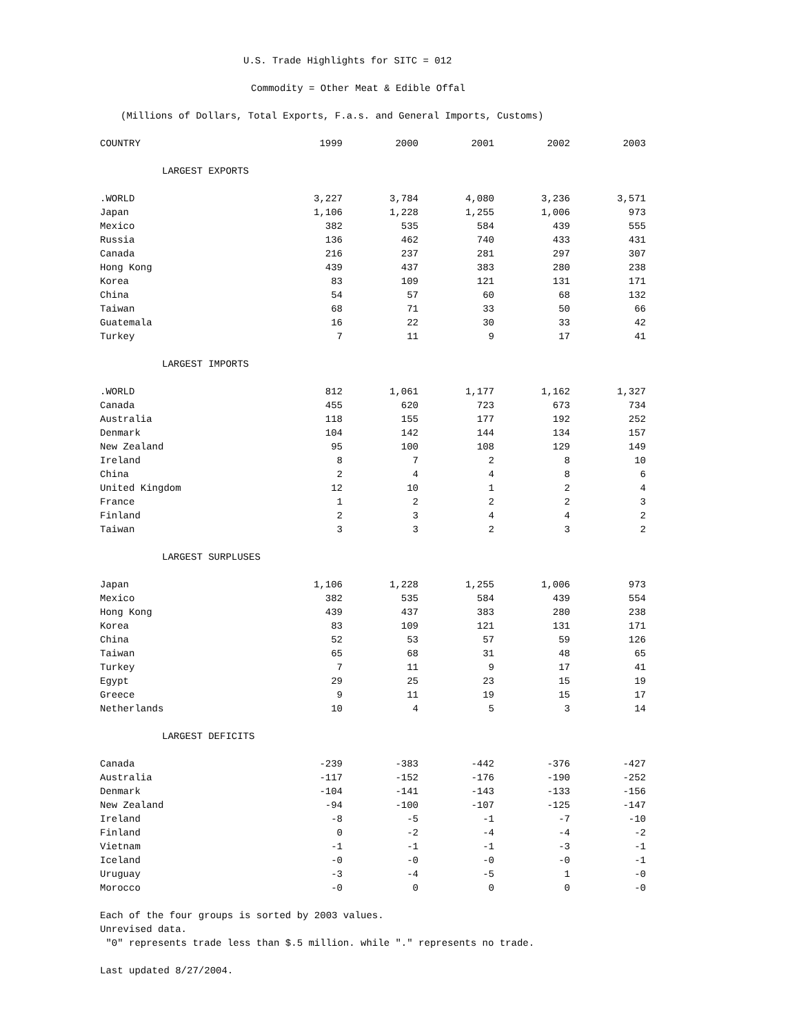U.S. Trade Highlights for SITC = 012
Commodity = Other Meat & Edible Offal
(Millions of Dollars, Total Exports, F.a.s. and General Imports, Customs)
| COUNTRY | 1999 | 2000 | 2001 | 2002 | 2003 |
| --- | --- | --- | --- | --- | --- |
| LARGEST EXPORTS | | | | | |
| .WORLD | 3,227 | 3,784 | 4,080 | 3,236 | 3,571 |
| Japan | 1,106 | 1,228 | 1,255 | 1,006 | 973 |
| Mexico | 382 | 535 | 584 | 439 | 555 |
| Russia | 136 | 462 | 740 | 433 | 431 |
| Canada | 216 | 237 | 281 | 297 | 307 |
| Hong Kong | 439 | 437 | 383 | 280 | 238 |
| Korea | 83 | 109 | 121 | 131 | 171 |
| China | 54 | 57 | 60 | 68 | 132 |
| Taiwan | 68 | 71 | 33 | 50 | 66 |
| Guatemala | 16 | 22 | 30 | 33 | 42 |
| Turkey | 7 | 11 | 9 | 17 | 41 |
| LARGEST IMPORTS | | | | | |
| .WORLD | 812 | 1,061 | 1,177 | 1,162 | 1,327 |
| Canada | 455 | 620 | 723 | 673 | 734 |
| Australia | 118 | 155 | 177 | 192 | 252 |
| Denmark | 104 | 142 | 144 | 134 | 157 |
| New Zealand | 95 | 100 | 108 | 129 | 149 |
| Ireland | 8 | 7 | 2 | 8 | 10 |
| China | 2 | 4 | 4 | 8 | 6 |
| United Kingdom | 12 | 10 | 1 | 2 | 4 |
| France | 1 | 2 | 2 | 2 | 3 |
| Finland | 2 | 3 | 4 | 4 | 2 |
| Taiwan | 3 | 3 | 2 | 3 | 2 |
| LARGEST SURPLUSES | | | | | |
| Japan | 1,106 | 1,228 | 1,255 | 1,006 | 973 |
| Mexico | 382 | 535 | 584 | 439 | 554 |
| Hong Kong | 439 | 437 | 383 | 280 | 238 |
| Korea | 83 | 109 | 121 | 131 | 171 |
| China | 52 | 53 | 57 | 59 | 126 |
| Taiwan | 65 | 68 | 31 | 48 | 65 |
| Turkey | 7 | 11 | 9 | 17 | 41 |
| Egypt | 29 | 25 | 23 | 15 | 19 |
| Greece | 9 | 11 | 19 | 15 | 17 |
| Netherlands | 10 | 4 | 5 | 3 | 14 |
| LARGEST DEFICITS | | | | | |
| Canada | -239 | -383 | -442 | -376 | -427 |
| Australia | -117 | -152 | -176 | -190 | -252 |
| Denmark | -104 | -141 | -143 | -133 | -156 |
| New Zealand | -94 | -100 | -107 | -125 | -147 |
| Ireland | -8 | -5 | -1 | -7 | -10 |
| Finland | 0 | -2 | -4 | -4 | -2 |
| Vietnam | -1 | -1 | -1 | -3 | -1 |
| Iceland | -0 | -0 | -0 | -0 | -1 |
| Uruguay | -3 | -4 | -5 | 1 | -0 |
| Morocco | -0 | 0 | 0 | 0 | -0 |
Each of the four groups is sorted by 2003 values.
Unrevised data.
"0" represents trade less than $.5 million. while "." represents no trade.
Last updated 8/27/2004.